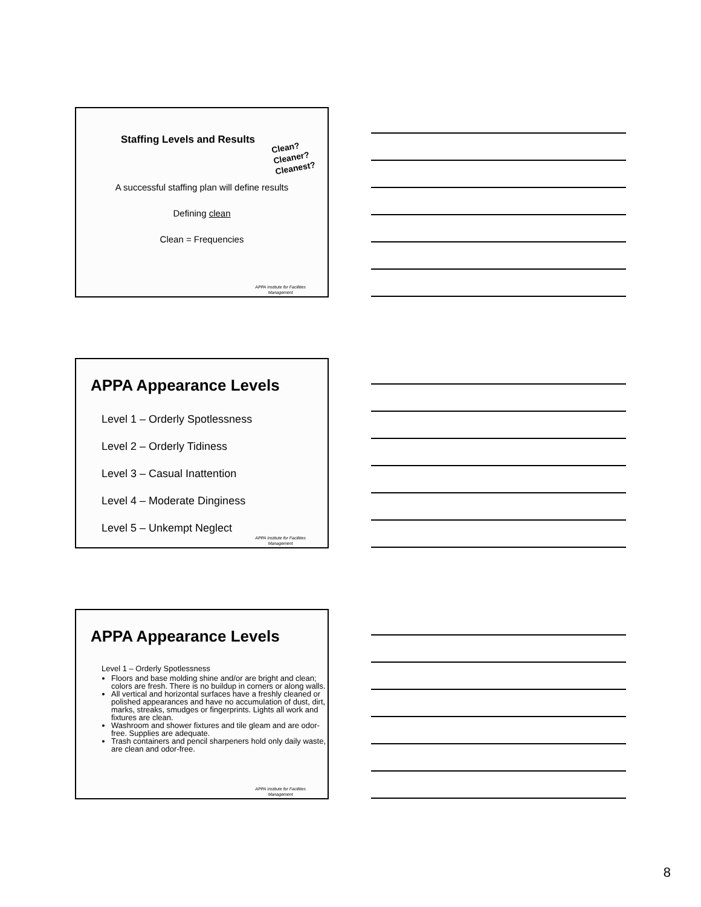Staffing Levels and Results
Clean?
Cleaner?
Cleanest?
A successful staffing plan will define results
Defining clean
Clean = Frequencies
APPA Institute for Facilities
Management
APPA Appearance Levels
Level 1 – Orderly Spotlessness
Level 2 – Orderly Tidiness
Level 3 – Casual Inattention
Level 4 – Moderate Dinginess
Level 5 – Unkempt Neglect
APPA Institute for Facilities
Management
APPA Appearance Levels
Level 1 – Orderly Spotlessness
Floors and base molding shine and/or are bright and clean; colors are fresh. There is no buildup in corners or along walls.
All vertical and horizontal surfaces have a freshly cleaned or polished appearances and have no accumulation of dust, dirt, marks, streaks, smudges or fingerprints. Lights all work and fixtures are clean.
Washroom and shower fixtures and tile gleam and are odor-free. Supplies are adequate.
Trash containers and pencil sharpeners hold only daily waste, are clean and odor-free.
APPA Institute for Facilities
Management
8